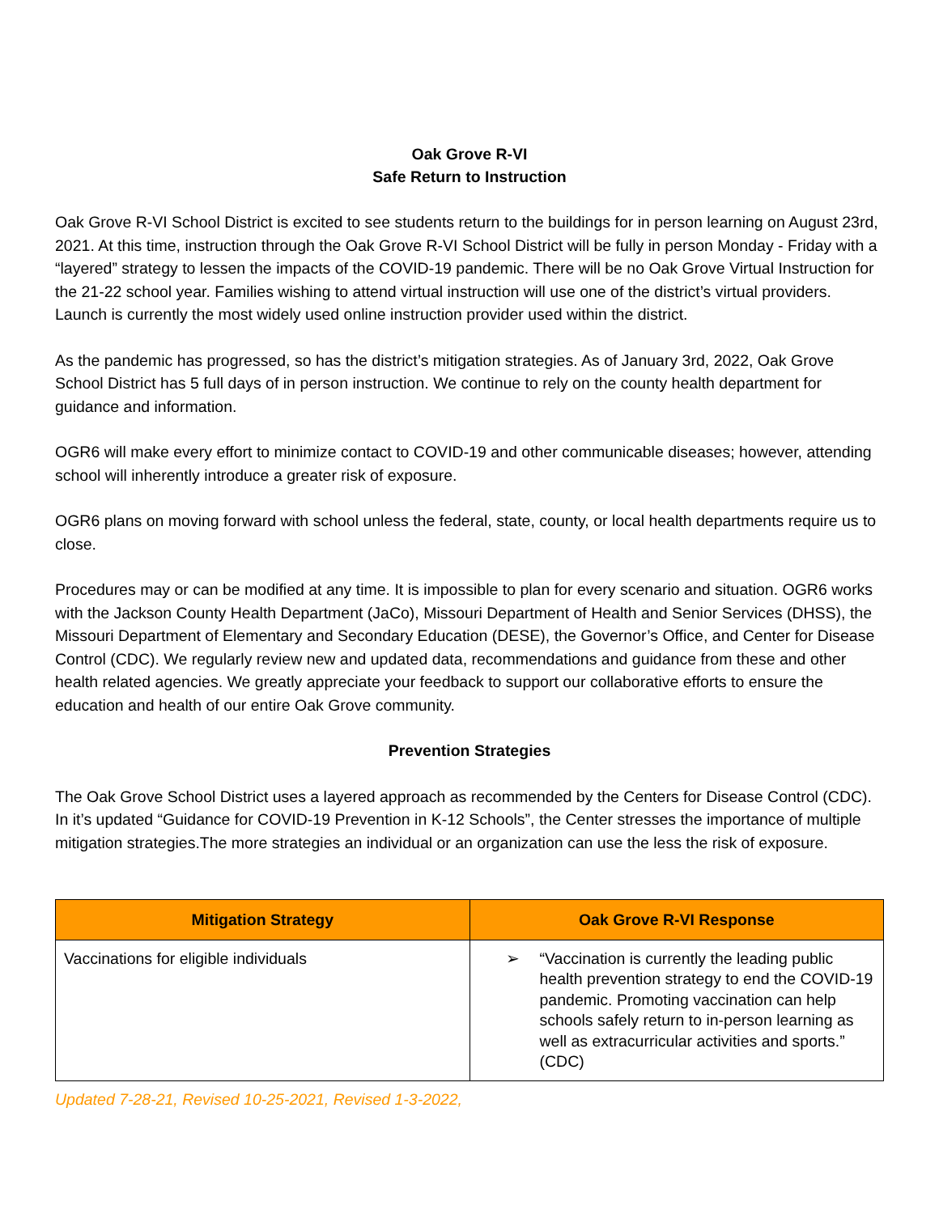Oak Grove R-VI
Safe Return to Instruction
Oak Grove R-VI School District is excited to see students return to the buildings for in person learning on August 23rd, 2021. At this time, instruction through the Oak Grove R-VI School District will be fully in person Monday - Friday with a “layered” strategy to lessen the impacts of the COVID-19 pandemic. There will be no Oak Grove Virtual Instruction for the 21-22 school year. Families wishing to attend virtual instruction will use one of the district’s virtual providers. Launch is currently the most widely used online instruction provider used within the district.
As the pandemic has progressed, so has the district’s mitigation strategies. As of January 3rd, 2022, Oak Grove School District has 5 full days of in person instruction. We continue to rely on the county health department for guidance and information.
OGR6 will make every effort to minimize contact to COVID-19 and other communicable diseases; however, attending school will inherently introduce a greater risk of exposure.
OGR6 plans on moving forward with school unless the federal, state, county, or local health departments require us to close.
Procedures may or can be modified at any time. It is impossible to plan for every scenario and situation. OGR6 works with the Jackson County Health Department (JaCo), Missouri Department of Health and Senior Services (DHSS), the Missouri Department of Elementary and Secondary Education (DESE), the Governor’s Office, and Center for Disease Control (CDC). We regularly review new and updated data, recommendations and guidance from these and other health related agencies. We greatly appreciate your feedback to support our collaborative efforts to ensure the education and health of our entire Oak Grove community.
Prevention Strategies
The Oak Grove School District uses a layered approach as recommended by the Centers for Disease Control (CDC). In it’s updated “Guidance for COVID-19 Prevention in K-12 Schools”, the Center stresses the importance of multiple mitigation strategies.The more strategies an individual or an organization can use the less the risk of exposure.
| Mitigation Strategy | Oak Grove R-VI Response |
| --- | --- |
| Vaccinations for eligible individuals | ➢ “Vaccination is currently the leading public health prevention strategy to end the COVID-19 pandemic. Promoting vaccination can help schools safely return to in-person learning as well as extracurricular activities and sports.” (CDC) |
Updated 7-28-21, Revised 10-25-2021, Revised 1-3-2022,